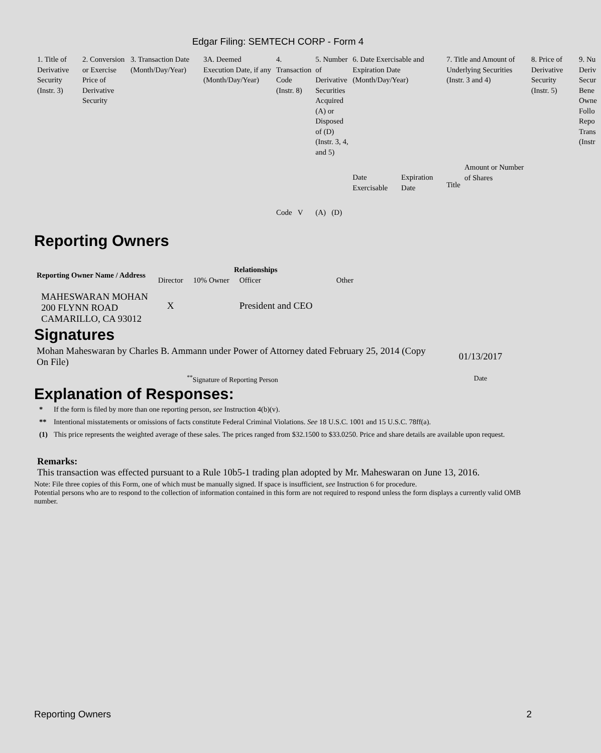Edgar Filing: SEMTECH CORP - Form 4
| 1. Title of Derivative Security (Instr. 3) | 2. Conversion or Exercise Price of Derivative Security | 3. Transaction Date (Month/Day/Year) | 3A. Deemed Execution Date, if any (Month/Day/Year) | 4. Transaction Code (Instr. 8) | 5. Number of Derivative Securities Acquired (A) or Disposed of (D) (Instr. 3, 4, and 5) | 6. Date Exercisable and Expiration Date (Month/Day/Year) | | 7. Title and Amount of Underlying Securities (Instr. 3 and 4) | | 8. Price of Derivative Security (Instr. 5) | 9. Nu Deriv Secur Bene Owne Follo Repo Trans (Instr |
| | | | | Code V | (A) (D) | Date Exercisable | Expiration Date | Title | Amount or Number of Shares | | |
Reporting Owners
| Reporting Owner Name / Address | Relationships | | | |
| --- | --- | --- | --- | --- |
| | Director | 10% Owner | Officer | Other |
| MAHESWARAN MOHAN 200 FLYNN ROAD CAMARILLO, CA 93012 | X | | President and CEO | |
Signatures
| Mohan Maheswaran by Charles B. Ammann under Power of Attorney dated February 25, 2014 (Copy On File) | 01/13/2017 |
| <sup>**</sup> Signature of Reporting Person | Date |
Explanation of Responses:
| * | If the form is filed by more than one reporting person, see Instruction 4(b)(v). |
| ** | Intentional misstatements or omissions of facts constitute Federal Criminal Violations. See 18 U.S.C. 1001 and 15 U.S.C. 78ff(a). |
| (1) | This price represents the weighted average of these sales. The prices ranged from $32.1500 to $33.0250. Price and share details are available upon request. |
Remarks:
This transaction was effected pursuant to a Rule 10b5-1 trading plan adopted by Mr. Maheswaran on June 13, 2016.
Note: File three copies of this Form, one of which must be manually signed. If space is insufficient, see Instruction 6 for procedure.
Potential persons who are to respond to the collection of information contained in this form are not required to respond unless the form displays a currently valid OMB number.
Reporting Owners 2